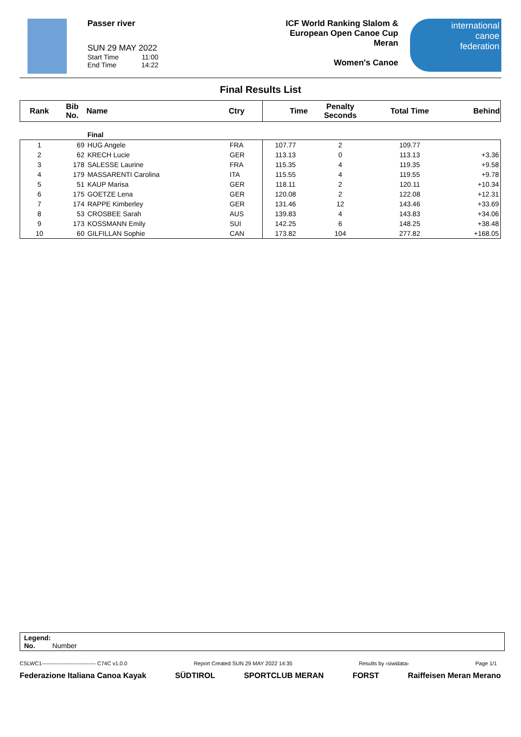Passer river
SUN 29 MAY 2022
Start Time 11:00
End Time 14:22
ICF World Ranking Slalom &
European Open Canoe Cup
Meran
Women's Canoe
international
canoe
federation
Final Results List
| Rank | Bib No. | Name | Ctry | Time | Penalty Seconds | Total Time | Behind |
| --- | --- | --- | --- | --- | --- | --- | --- |
| | | Final | | | | | |
| 1 | 69 | HUG Angele | FRA | 107.77 | 2 | 109.77 | |
| 2 | 62 | KRECH Lucie | GER | 113.13 | 0 | 113.13 | +3.36 |
| 3 | 178 | SALESSE Laurine | FRA | 115.35 | 4 | 119.35 | +9.58 |
| 4 | 179 | MASSARENTI Carolina | ITA | 115.55 | 4 | 119.55 | +9.78 |
| 5 | 51 | KAUP Marisa | GER | 118.11 | 2 | 120.11 | +10.34 |
| 6 | 175 | GOETZE Lena | GER | 120.08 | 2 | 122.08 | +12.31 |
| 7 | 174 | RAPPE Kimberley | GER | 131.46 | 12 | 143.46 | +33.69 |
| 8 | 53 | CROSBEE Sarah | AUS | 139.83 | 4 | 143.83 | +34.06 |
| 9 | 173 | KOSSMANN Emily | SUI | 142.25 | 6 | 148.25 | +38.48 |
| 10 | 60 | GILFILLAN Sophie | CAN | 173.82 | 104 | 277.82 | +168.05 |
Legend:
No. Number
CSLWC1------------------------------ C74C v1.0.0 Report Created SUN 29 MAY 2022 14:35 Results by ‹siwidata› Page 1/1
Federazione Italiana Canoa Kayak SÜDTIROL SPORTCLUB MERAN FORST Raiffeisen Meran Merano